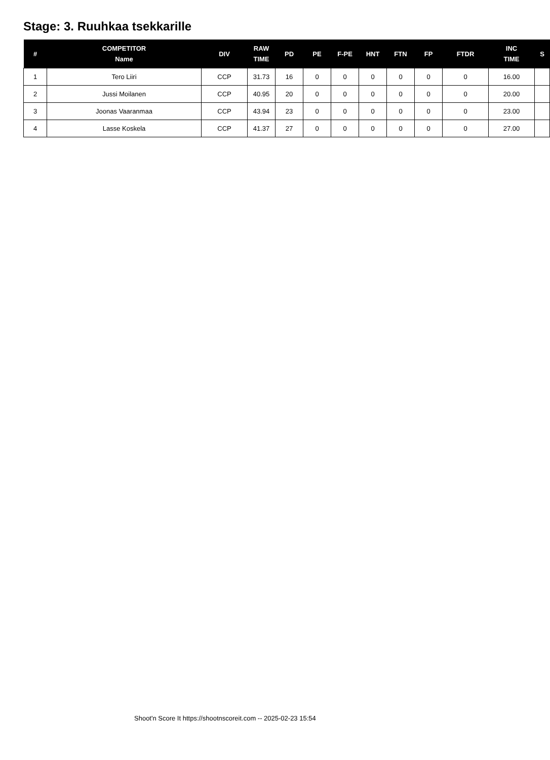Stage: 3. Ruuhkaa tsekkarille
| # | COMPETITOR Name | DIV | RAW TIME | PD | PE | F-PE | HNT | FTN | FP | FTDR | INC TIME | S |
| --- | --- | --- | --- | --- | --- | --- | --- | --- | --- | --- | --- | --- |
| 1 | Tero Liiri | CCP | 31.73 | 16 | 0 | 0 | 0 | 0 | 0 | 0 | 16.00 | |
| 2 | Jussi Moilanen | CCP | 40.95 | 20 | 0 | 0 | 0 | 0 | 0 | 0 | 20.00 | |
| 3 | Joonas Vaaranmaa | CCP | 43.94 | 23 | 0 | 0 | 0 | 0 | 0 | 0 | 23.00 | |
| 4 | Lasse Koskela | CCP | 41.37 | 27 | 0 | 0 | 0 | 0 | 0 | 0 | 27.00 | |
Shoot'n Score It https://shootnscoreit.com -- 2025-02-23 15:54